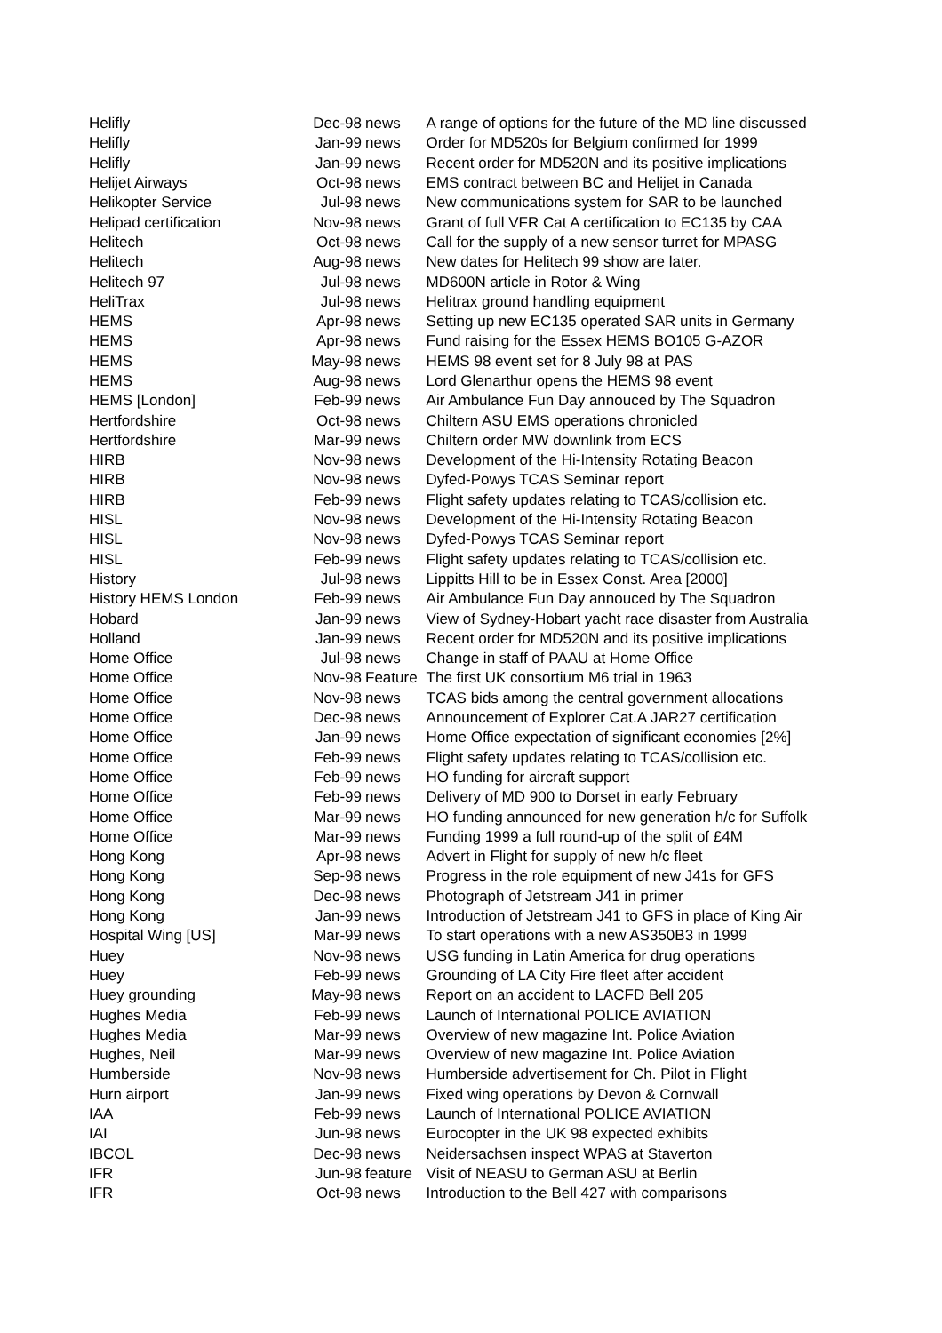| Helifly | Dec-98 | news | A range of options for the future of the MD line discussed |
| Helifly | Jan-99 | news | Order for MD520s for Belgium confirmed for 1999 |
| Helifly | Jan-99 | news | Recent order for MD520N and its positive implications |
| Helijet Airways | Oct-98 | news | EMS contract between BC and Helijet in Canada |
| Helikopter Service | Jul-98 | news | New communications system for SAR to be launched |
| Helipad certification | Nov-98 | news | Grant of full VFR Cat A certification to EC135 by CAA |
| Helitech | Oct-98 | news | Call for the supply of a new sensor turret for MPASG |
| Helitech | Aug-98 | news | New dates for Helitech 99 show are later. |
| Helitech 97 | Jul-98 | news | MD600N article in Rotor & Wing |
| HeliTrax | Jul-98 | news | Helitrax ground handling equipment |
| HEMS | Apr-98 | news | Setting up new EC135 operated SAR units in Germany |
| HEMS | Apr-98 | news | Fund raising for the Essex HEMS BO105 G-AZOR |
| HEMS | May-98 | news | HEMS 98 event set for 8 July 98 at PAS |
| HEMS | Aug-98 | news | Lord Glenarthur opens the HEMS 98 event |
| HEMS [London] | Feb-99 | news | Air Ambulance Fun Day annouced by The Squadron |
| Hertfordshire | Oct-98 | news | Chiltern ASU EMS operations chronicled |
| Hertfordshire | Mar-99 | news | Chiltern order MW downlink from ECS |
| HIRB | Nov-98 | news | Development of the Hi-Intensity Rotating Beacon |
| HIRB | Nov-98 | news | Dyfed-Powys TCAS Seminar report |
| HIRB | Feb-99 | news | Flight safety updates relating to TCAS/collision etc. |
| HISL | Nov-98 | news | Development of the Hi-Intensity Rotating Beacon |
| HISL | Nov-98 | news | Dyfed-Powys TCAS Seminar report |
| HISL | Feb-99 | news | Flight safety updates relating to TCAS/collision etc. |
| History | Jul-98 | news | Lippitts Hill to be in Essex Const. Area [2000] |
| History HEMS London | Feb-99 | news | Air Ambulance Fun Day annouced by The Squadron |
| Hobard | Jan-99 | news | View of Sydney-Hobart yacht race disaster from Australia |
| Holland | Jan-99 | news | Recent order for MD520N and its positive implications |
| Home Office | Jul-98 | news | Change in staff of PAAU at Home Office |
| Home Office | Nov-98 | Feature | The first UK consortium M6 trial in 1963 |
| Home Office | Nov-98 | news | TCAS bids among the central government allocations |
| Home Office | Dec-98 | news | Announcement of Explorer Cat.A JAR27 certification |
| Home Office | Jan-99 | news | Home Office expectation of significant economies [2%] |
| Home Office | Feb-99 | news | Flight safety updates relating to TCAS/collision etc. |
| Home Office | Feb-99 | news | HO funding for aircraft support |
| Home Office | Feb-99 | news | Delivery of MD 900 to Dorset in early February |
| Home Office | Mar-99 | news | HO funding announced for new generation h/c for Suffolk |
| Home Office | Mar-99 | news | Funding 1999 a full round-up of the split of £4M |
| Hong Kong | Apr-98 | news | Advert in Flight for supply of new h/c fleet |
| Hong Kong | Sep-98 | news | Progress in the role equipment of new J41s for GFS |
| Hong Kong | Dec-98 | news | Photograph of Jetstream J41 in primer |
| Hong Kong | Jan-99 | news | Introduction of Jetstream J41 to GFS in place of King Air |
| Hospital Wing [US] | Mar-99 | news | To start operations with a new AS350B3 in 1999 |
| Huey | Nov-98 | news | USG funding in Latin America for drug operations |
| Huey | Feb-99 | news | Grounding of LA City Fire fleet after accident |
| Huey grounding | May-98 | news | Report on an accident to LACFD Bell 205 |
| Hughes Media | Feb-99 | news | Launch of International POLICE AVIATION |
| Hughes Media | Mar-99 | news | Overview of new magazine Int. Police Aviation |
| Hughes, Neil | Mar-99 | news | Overview of new magazine Int. Police Aviation |
| Humberside | Nov-98 | news | Humberside advertisement for Ch. Pilot in Flight |
| Hurn airport | Jan-99 | news | Fixed wing operations by Devon & Cornwall |
| IAA | Feb-99 | news | Launch of International POLICE AVIATION |
| IAI | Jun-98 | news | Eurocopter in the UK 98 expected exhibits |
| IBCOL | Dec-98 | news | Neidersachsen inspect WPAS at Staverton |
| IFR | Jun-98 | feature | Visit of NEASU to German ASU at Berlin |
| IFR | Oct-98 | news | Introduction to the Bell 427 with comparisons |